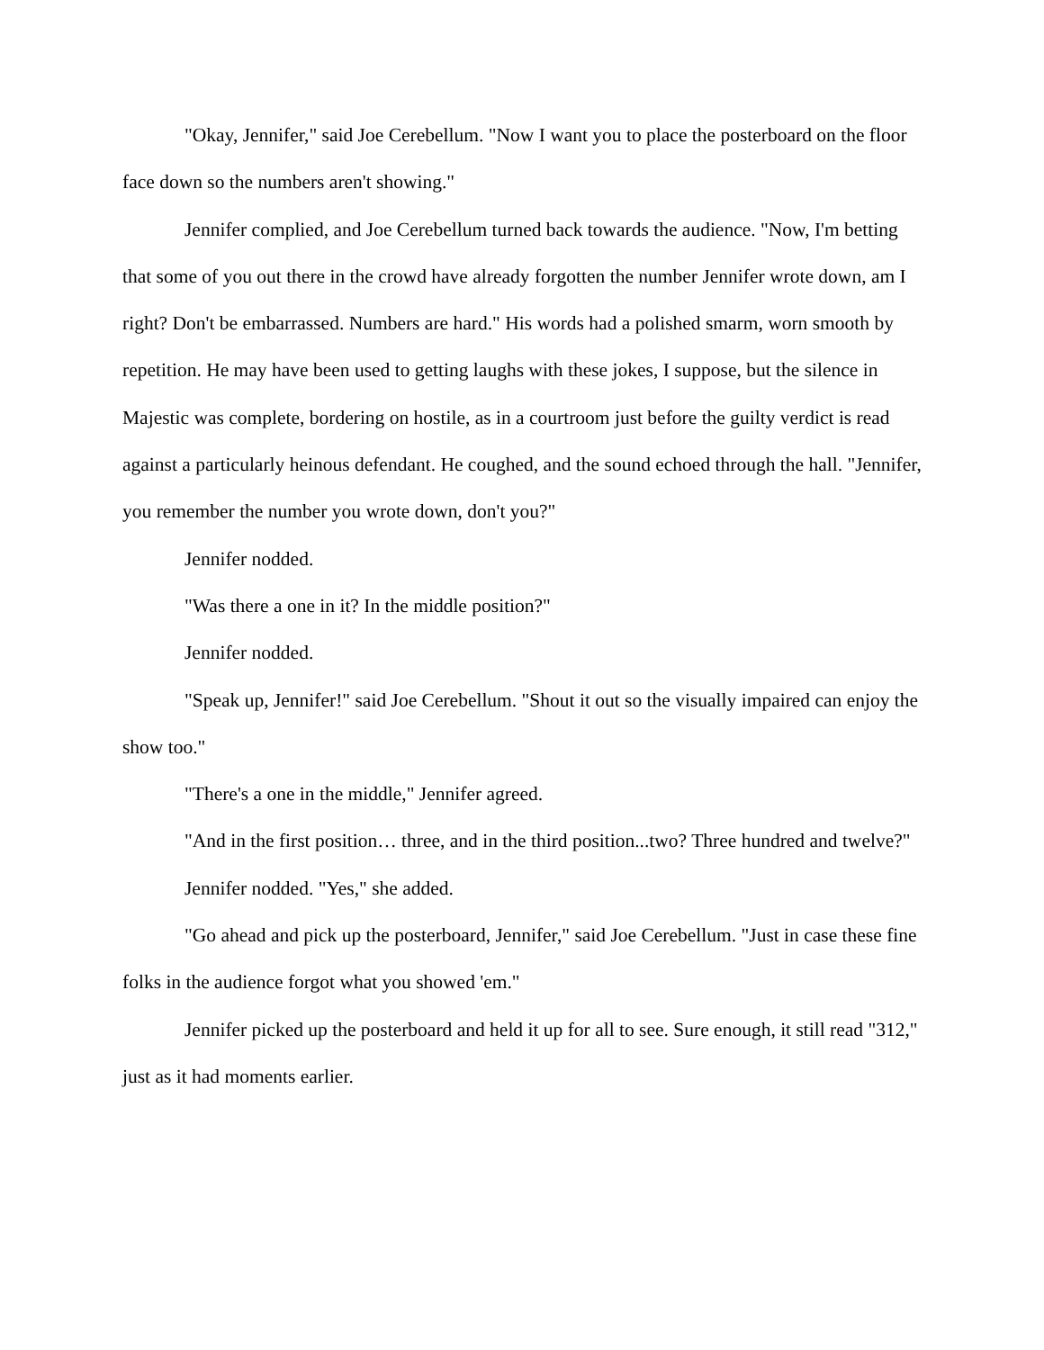"Okay, Jennifer," said Joe Cerebellum. "Now I want you to place the posterboard on the floor face down so the numbers aren't showing."
Jennifer complied, and Joe Cerebellum turned back towards the audience. "Now, I'm betting that some of you out there in the crowd have already forgotten the number Jennifer wrote down, am I right? Don't be embarrassed. Numbers are hard." His words had a polished smarm, worn smooth by repetition. He may have been used to getting laughs with these jokes, I suppose, but the silence in Majestic was complete, bordering on hostile, as in a courtroom just before the guilty verdict is read against a particularly heinous defendant. He coughed, and the sound echoed through the hall. "Jennifer, you remember the number you wrote down, don't you?"
Jennifer nodded.
"Was there a one in it? In the middle position?"
Jennifer nodded.
"Speak up, Jennifer!" said Joe Cerebellum. "Shout it out so the visually impaired can enjoy the show too."
"There's a one in the middle," Jennifer agreed.
"And in the first position… three, and in the third position...two? Three hundred and twelve?"
Jennifer nodded. "Yes," she added.
"Go ahead and pick up the posterboard, Jennifer," said Joe Cerebellum. "Just in case these fine folks in the audience forgot what you showed 'em."
Jennifer picked up the posterboard and held it up for all to see. Sure enough, it still read "312," just as it had moments earlier.